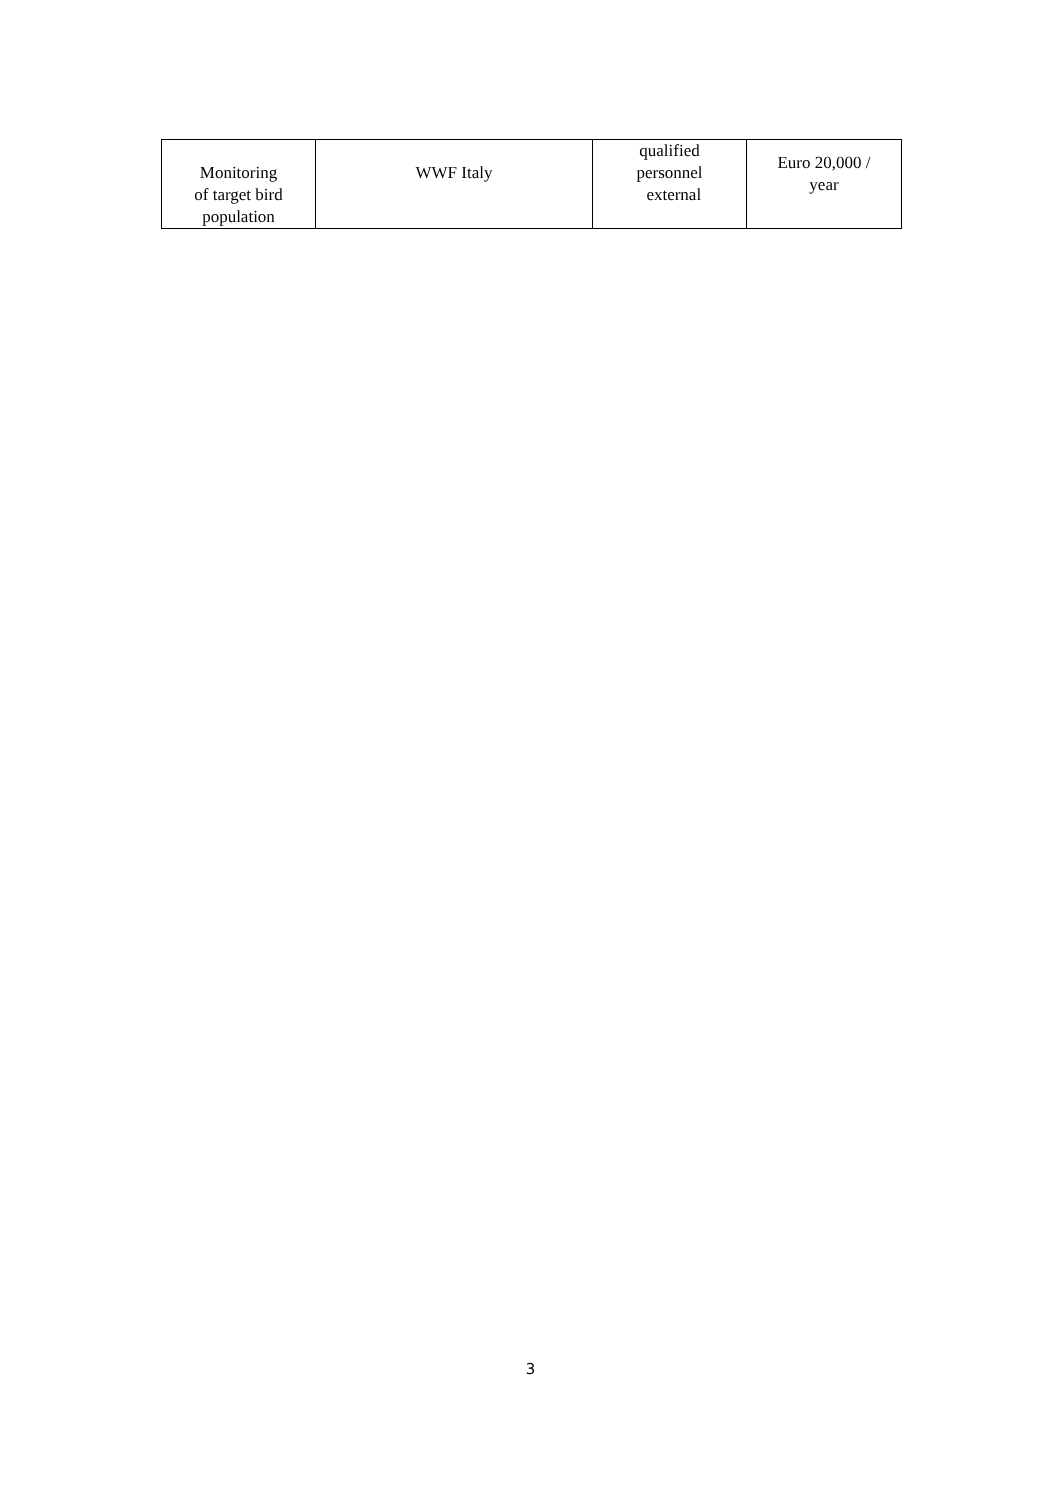| Monitoring of target bird population | WWF Italy | qualified personnel external | Euro 20,000 / year |
3